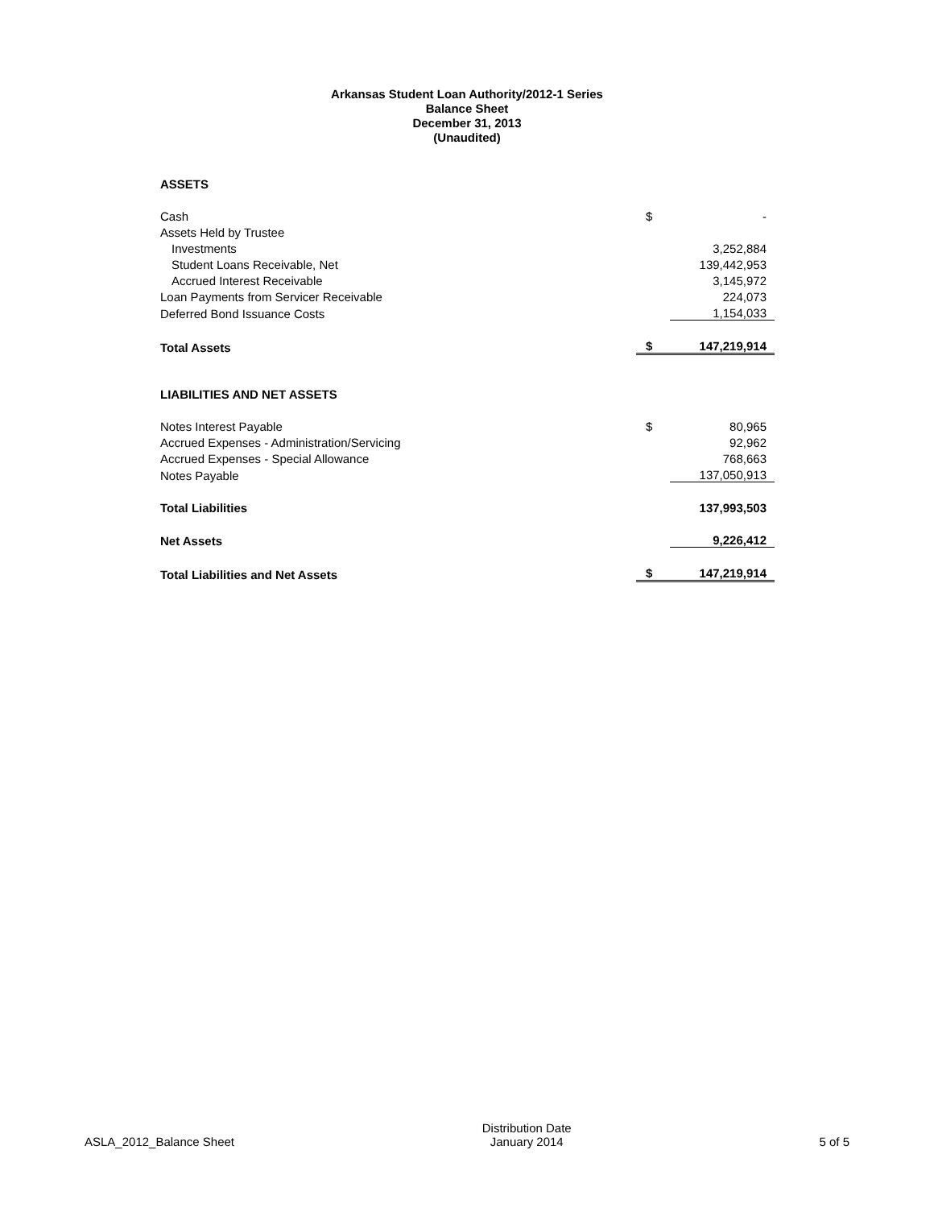Arkansas Student Loan Authority/2012-1 Series
Balance Sheet
December 31, 2013
(Unaudited)
ASSETS
| Cash | $ | - |
| Assets Held by Trustee | | |
| Investments | | 3,252,884 |
| Student Loans Receivable, Net | | 139,442,953 |
| Accrued Interest Receivable | | 3,145,972 |
| Loan Payments from Servicer Receivable | | 224,073 |
| Deferred Bond Issuance Costs | | 1,154,033 |
| Total Assets | $ | 147,219,914 |
LIABILITIES AND NET ASSETS
| Notes Interest Payable | $ | 80,965 |
| Accrued Expenses - Administration/Servicing | | 92,962 |
| Accrued Expenses - Special Allowance | | 768,663 |
| Notes Payable | | 137,050,913 |
| Total Liabilities | | 137,993,503 |
| Net Assets | | 9,226,412 |
| Total Liabilities and Net Assets | $ | 147,219,914 |
ASLA_2012_Balance Sheet Distribution Date
January 2014 5 of 5